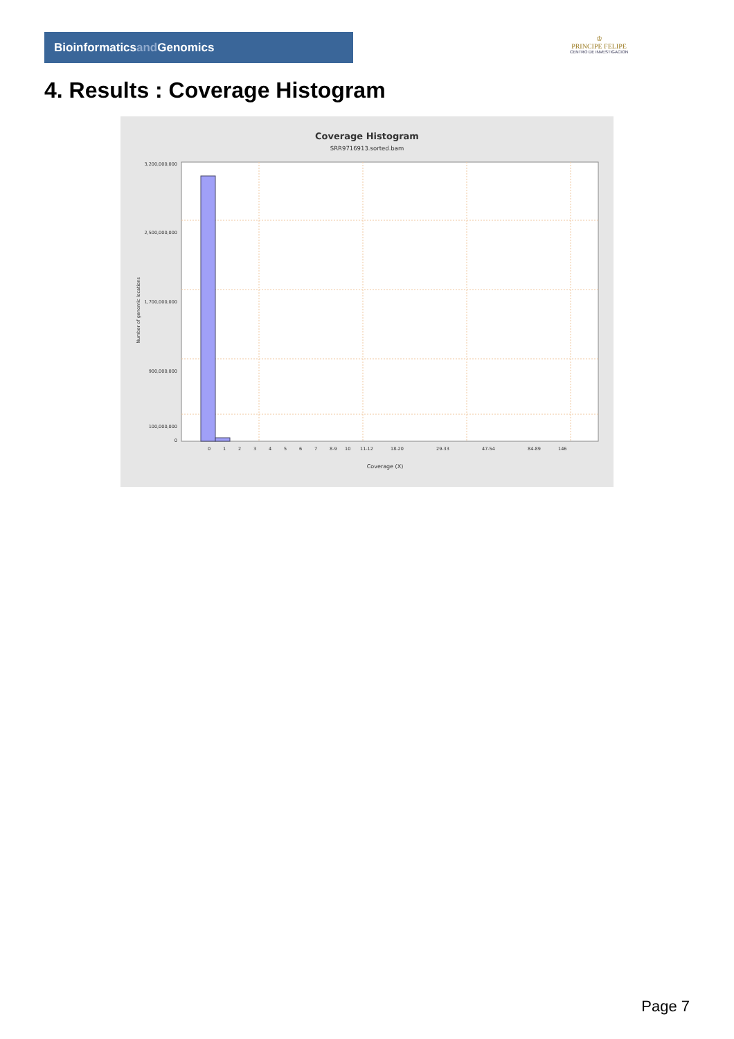Bioinformaticsand Genomics
♔
PRINCIPE FELIPE
CENTRO DE INVESTIGACION
4. Results : Coverage Histogram
Coverage Histogram
SRR9716913.sorted.bam
3,200,000,000
2,500,000,000
1,700,000,000
900,000,000
100,000,000
0
Number of genomic locations
0
1
2
3
4
5
6
7
8-9
10
11-12
18-20
29-33
47-54
84-89
146
Coverage (X)
Page 7